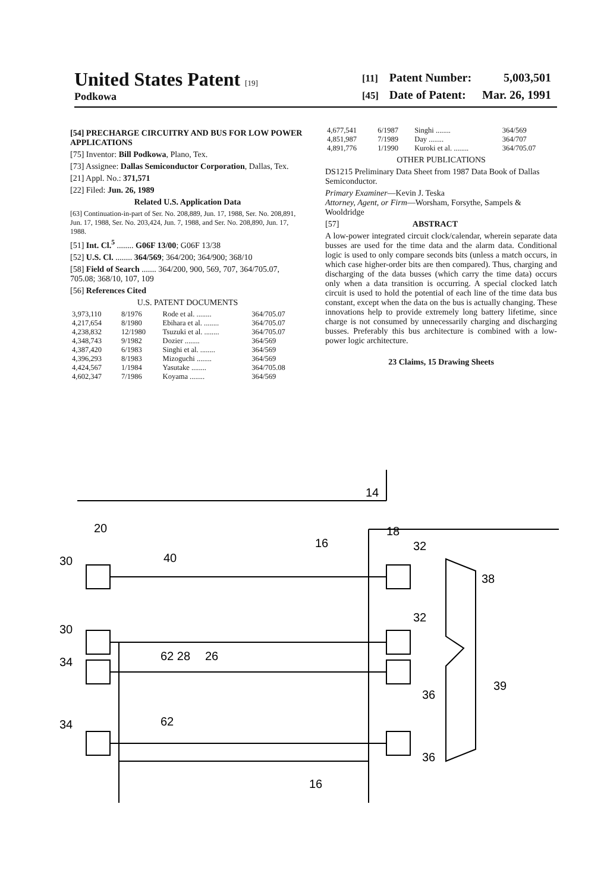United States Patent [19]
Podkowa
| [11] | Patent Number: | 5,003,501 |
| [45] | Date of Patent: | Mar. 26, 1991 |
[54] PRECHARGE CIRCUITRY AND BUS FOR LOW POWER APPLICATIONS
[75] Inventor: Bill Podkowa, Plano, Tex.
[73] Assignee: Dallas Semiconductor Corporation, Dallas, Tex.
[21] Appl. No.: 371,571
[22] Filed: Jun. 26, 1989
Related U.S. Application Data
[63] Continuation-in-part of Ser. No. 208,889, Jun. 17, 1988, Ser. No. 208,891, Jun. 17, 1988, Ser. No. 203,424, Jun. 7, 1988, and Ser. No. 208,890, Jun. 17, 1988.
[51] Int. Cl.<sup>5</sup> ........ G06F 13/00; G06F 13/38
[52] U.S. Cl. ........ 364/569; 364/200; 364/900; 368/10
[58] Field of Search ....... 364/200, 900, 569, 707, 364/705.07, 705.08; 368/10, 107, 109
[56] References Cited
U.S. PATENT DOCUMENTS
| 3,973,110 | 8/1976 | Rode et al. ........ | 364/705.07 |
| 4,217,654 | 8/1980 | Ebihara et al. ........ | 364/705.07 |
| 4,238,832 | 12/1980 | Tsuzuki et al. ........ | 364/705.07 |
| 4,348,743 | 9/1982 | Dozier ........ | 364/569 |
| 4,387,420 | 6/1983 | Singhi et al. ........ | 364/569 |
| 4,396,293 | 8/1983 | Mizoguchi ........ | 364/569 |
| 4,424,567 | 1/1984 | Yasutake ........ | 364/705.08 |
| 4,602,347 | 7/1986 | Koyama ........ | 364/569 |
| 4,677,541 | 6/1987 | Singhi ........ | 364/569 |
| 4,851,987 | 7/1989 | Day ........ | 364/707 |
| 4,891,776 | 1/1990 | Kuroki et al. ........ | 364/705.07 |
OTHER PUBLICATIONS
DS1215 Preliminary Data Sheet from 1987 Data Book of Dallas Semiconductor.
Primary Examiner—Kevin J. Teska
Attorney, Agent, or Firm—Worsham, Forsythe, Sampels & Wooldridge
[57] ABSTRACT
A low-power integrated circuit clock/calendar, wherein separate data busses are used for the time data and the alarm data. Conditional logic is used to only compare seconds bits (unless a match occurs, in which case higher-order bits are then compared). Thus, charging and discharging of the data busses (which carry the time data) occurs only when a data transition is occurring. A special clocked latch circuit is used to hold the potential of each line of the time data bus constant, except when the data on the bus is actually changing. These innovations help to provide extremely long battery lifetime, since charge is not consumed by unnecessarily charging and discharging busses. Preferably this bus architecture is combined with a low-power logic architecture.
23 Claims, 15 Drawing Sheets
20
30
40
16
18
38
30
34
34
16
39
14
62 28
26
36
36
32
32
62